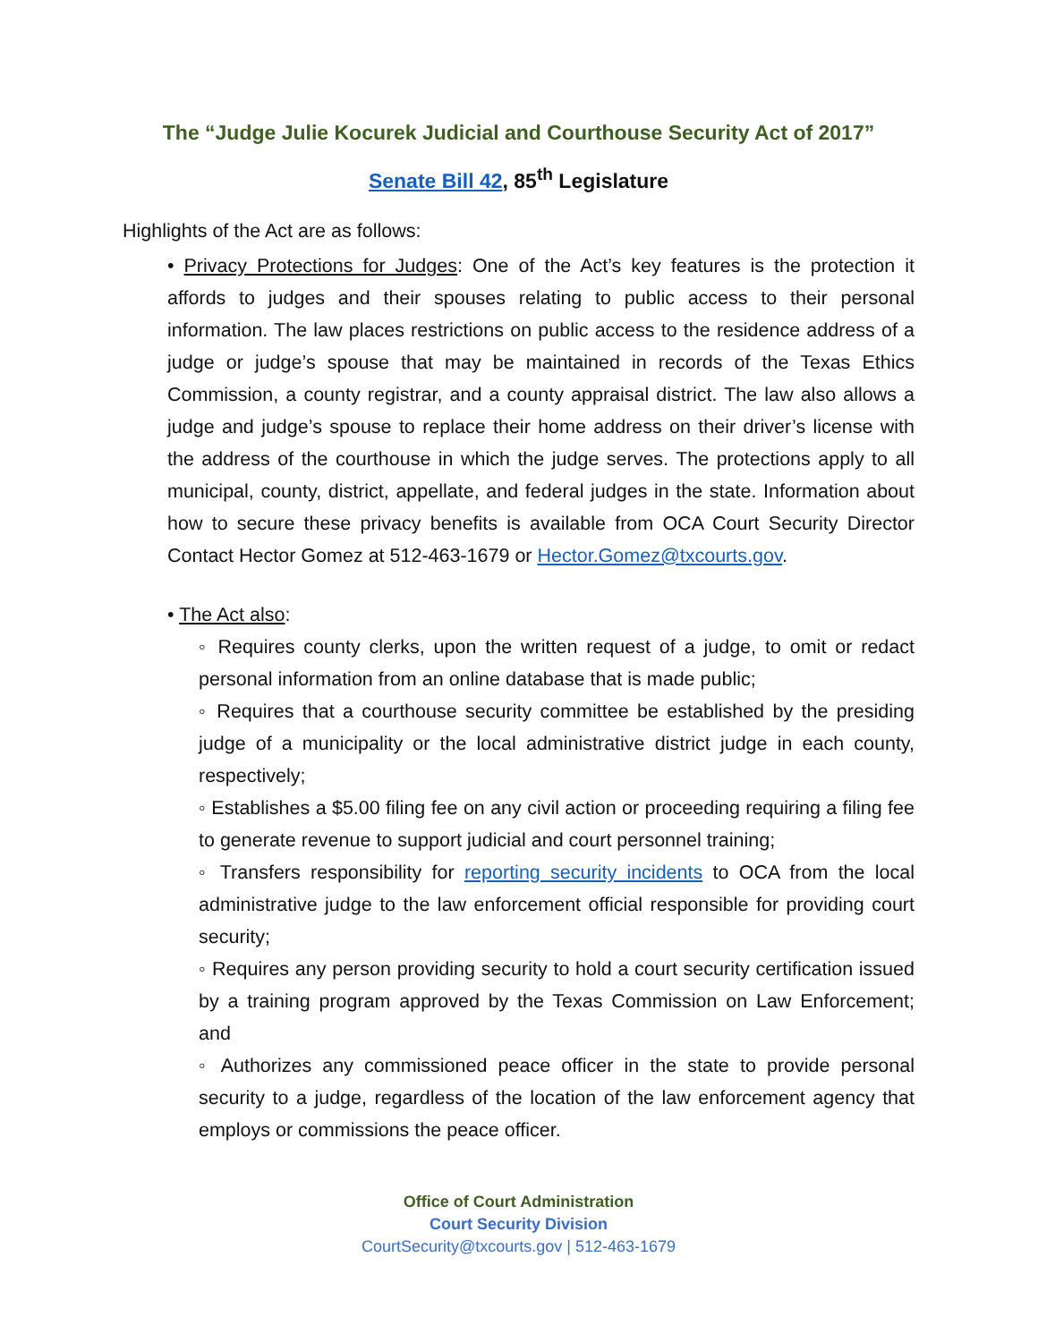The “Judge Julie Kocurek Judicial and Courthouse Security Act of 2017”
Senate Bill 42, 85<sup>th</sup> Legislature
Highlights of the Act are as follows:
• Privacy Protections for Judges: One of the Act’s key features is the protection it affords to judges and their spouses relating to public access to their personal information. The law places restrictions on public access to the residence address of a judge or judge’s spouse that may be maintained in records of the Texas Ethics Commission, a county registrar, and a county appraisal district. The law also allows a judge and judge’s spouse to replace their home address on their driver’s license with the address of the courthouse in which the judge serves. The protections apply to all municipal, county, district, appellate, and federal judges in the state. Information about how to secure these privacy benefits is available from OCA Court Security Director Contact Hector Gomez at 512-463-1679 or Hector.Gomez@txcourts.gov.
• The Act also:
◦ Requires county clerks, upon the written request of a judge, to omit or redact personal information from an online database that is made public;
◦ Requires that a courthouse security committee be established by the presiding judge of a municipality or the local administrative district judge in each county, respectively;
◦ Establishes a $5.00 filing fee on any civil action or proceeding requiring a filing fee to generate revenue to support judicial and court personnel training;
◦ Transfers responsibility for reporting security incidents to OCA from the local administrative judge to the law enforcement official responsible for providing court security;
◦ Requires any person providing security to hold a court security certification issued by a training program approved by the Texas Commission on Law Enforcement; and
◦ Authorizes any commissioned peace officer in the state to provide personal security to a judge, regardless of the location of the law enforcement agency that employs or commissions the peace officer.
Office of Court Administration
Court Security Division
CourtSecurity@txcourts.gov | 512-463-1679